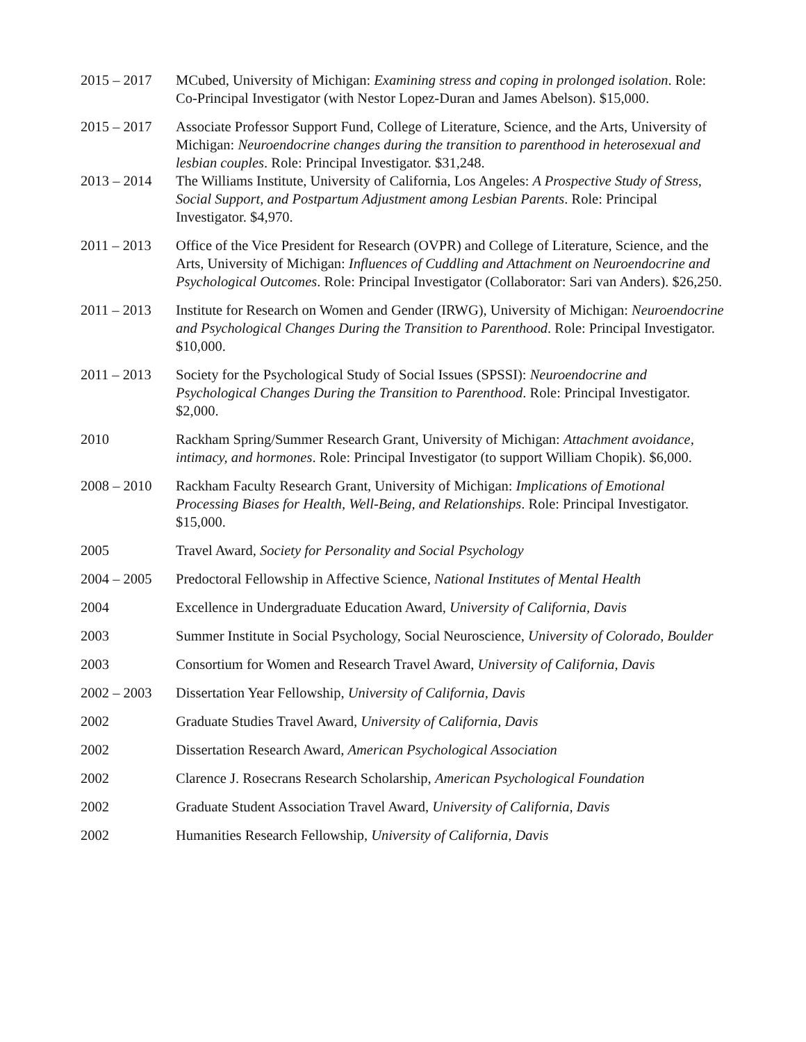2015 – 2017 MCubed, University of Michigan: Examining stress and coping in prolonged isolation. Role: Co-Principal Investigator (with Nestor Lopez-Duran and James Abelson). $15,000.
2015 – 2017 Associate Professor Support Fund, College of Literature, Science, and the Arts, University of Michigan: Neuroendocrine changes during the transition to parenthood in heterosexual and lesbian couples. Role: Principal Investigator. $31,248.
2013 – 2014 The Williams Institute, University of California, Los Angeles: A Prospective Study of Stress, Social Support, and Postpartum Adjustment among Lesbian Parents. Role: Principal Investigator. $4,970.
2011 – 2013 Office of the Vice President for Research (OVPR) and College of Literature, Science, and the Arts, University of Michigan: Influences of Cuddling and Attachment on Neuroendocrine and Psychological Outcomes. Role: Principal Investigator (Collaborator: Sari van Anders). $26,250.
2011 – 2013 Institute for Research on Women and Gender (IRWG), University of Michigan: Neuroendocrine and Psychological Changes During the Transition to Parenthood. Role: Principal Investigator. $10,000.
2011 – 2013 Society for the Psychological Study of Social Issues (SPSSI): Neuroendocrine and Psychological Changes During the Transition to Parenthood. Role: Principal Investigator. $2,000.
2010 Rackham Spring/Summer Research Grant, University of Michigan: Attachment avoidance, intimacy, and hormones. Role: Principal Investigator (to support William Chopik). $6,000.
2008 – 2010 Rackham Faculty Research Grant, University of Michigan: Implications of Emotional Processing Biases for Health, Well-Being, and Relationships. Role: Principal Investigator. $15,000.
2005 Travel Award, Society for Personality and Social Psychology
2004 – 2005 Predoctoral Fellowship in Affective Science, National Institutes of Mental Health
2004 Excellence in Undergraduate Education Award, University of California, Davis
2003 Summer Institute in Social Psychology, Social Neuroscience, University of Colorado, Boulder
2003 Consortium for Women and Research Travel Award, University of California, Davis
2002 – 2003 Dissertation Year Fellowship, University of California, Davis
2002 Graduate Studies Travel Award, University of California, Davis
2002 Dissertation Research Award, American Psychological Association
2002 Clarence J. Rosecrans Research Scholarship, American Psychological Foundation
2002 Graduate Student Association Travel Award, University of California, Davis
2002 Humanities Research Fellowship, University of California, Davis